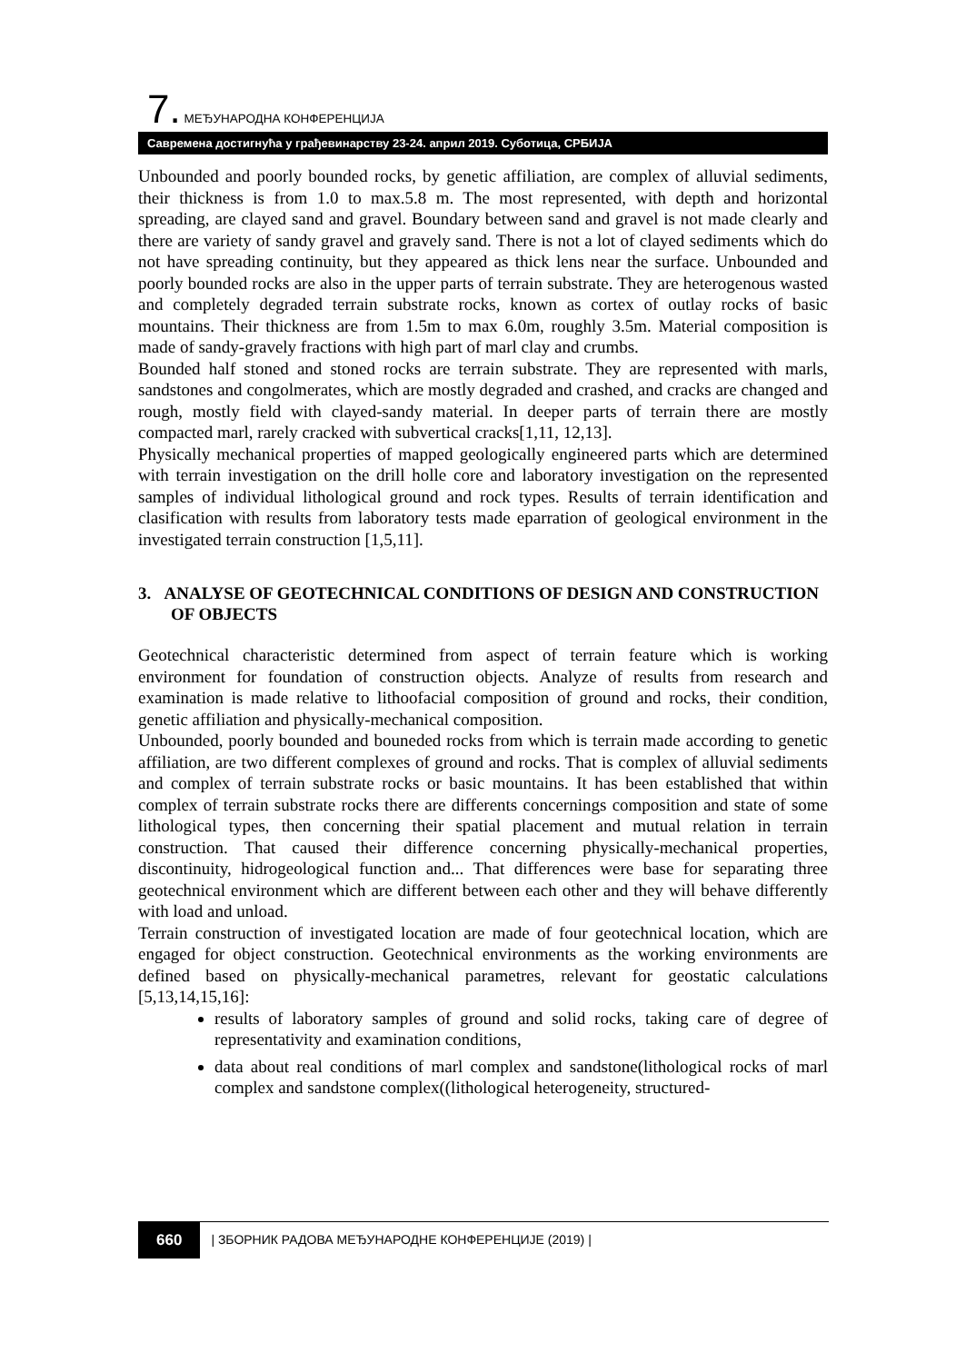7. МЕЂУНАРОДНА КОНФЕРЕНЦИЈА
Савремена достигнућа у грађевинарству 23-24. април 2019. Суботица, СРБИЈА
Unbounded and poorly bounded rocks, by genetic affiliation, are complex of alluvial sediments, their thickness is from 1.0 to max.5.8 m. The most represented, with depth and horizontal spreading, are clayed sand and gravel. Boundary between sand and gravel is not made clearly and there are variety of sandy gravel and gravely sand. There is not a lot of clayed sediments which do not have spreading continuity, but they appeared as thick lens near the surface. Unbounded and poorly bounded rocks are also in the upper parts of terrain substrate. They are heterogenous wasted and completely degraded terrain substrate rocks, known as cortex of outlay rocks of basic mountains. Their thickness are from 1.5m to max 6.0m, roughly 3.5m. Material composition is made of sandy-gravely fractions with high part of marl clay and crumbs.
Bounded half stoned and stoned rocks are terrain substrate. They are represented with marls, sandstones and congolmerates, which are mostly degraded and crashed, and cracks are changed and rough, mostly field with clayed-sandy material. In deeper parts of terrain there are mostly compacted marl, rarely cracked with subvertical cracks[1,11, 12,13].
Physically mechanical properties of mapped geologically engineered parts which are determined with terrain investigation on the drill holle core and laboratory investigation on the represented samples of individual lithological ground and rock types. Results of terrain identification and clasification with results from laboratory tests made eparration of geological environment in the investigated terrain construction [1,5,11].
3. ANALYSE OF GEOTECHNICAL CONDITIONS OF DESIGN AND CONSTRUCTION OF OBJECTS
Geotechnical characteristic determined from aspect of terrain feature which is working environment for foundation of construction objects. Analyze of results from research and examination is made relative to lithoofacial composition of ground and rocks, their condition, genetic affiliation and physically-mechanical composition.
Unbounded, poorly bounded and bouneded rocks from which is terrain made according to genetic affiliation, are two different complexes of ground and rocks. That is complex of alluvial sediments and complex of terrain substrate rocks or basic mountains. It has been established that within complex of terrain substrate rocks there are differents concernings composition and state of some lithological types, then concerning their spatial placement and mutual relation in terrain construction. That caused their difference concerning physically-mechanical properties, discontinuity, hidrogeological function and... That differences were base for separating three geotechnical environment which are different between each other and they will behave differently with load and unload.
Terrain construction of investigated location are made of four geotechnical location, which are engaged for object construction. Geotechnical environments as the working environments are defined based on physically-mechanical parametres, relevant for geostatic calculations [5,13,14,15,16]:
results of laboratory samples of ground and solid rocks, taking care of degree of representativity and examination conditions,
data about real conditions of marl complex and sandstone(lithological rocks of marl complex and sandstone complex((lithological heterogeneity, structured-
660 | ЗБОРНИК РАДОВА МЕЂУНАРОДНЕ КОНФЕРЕНЦИЈЕ (2019) |